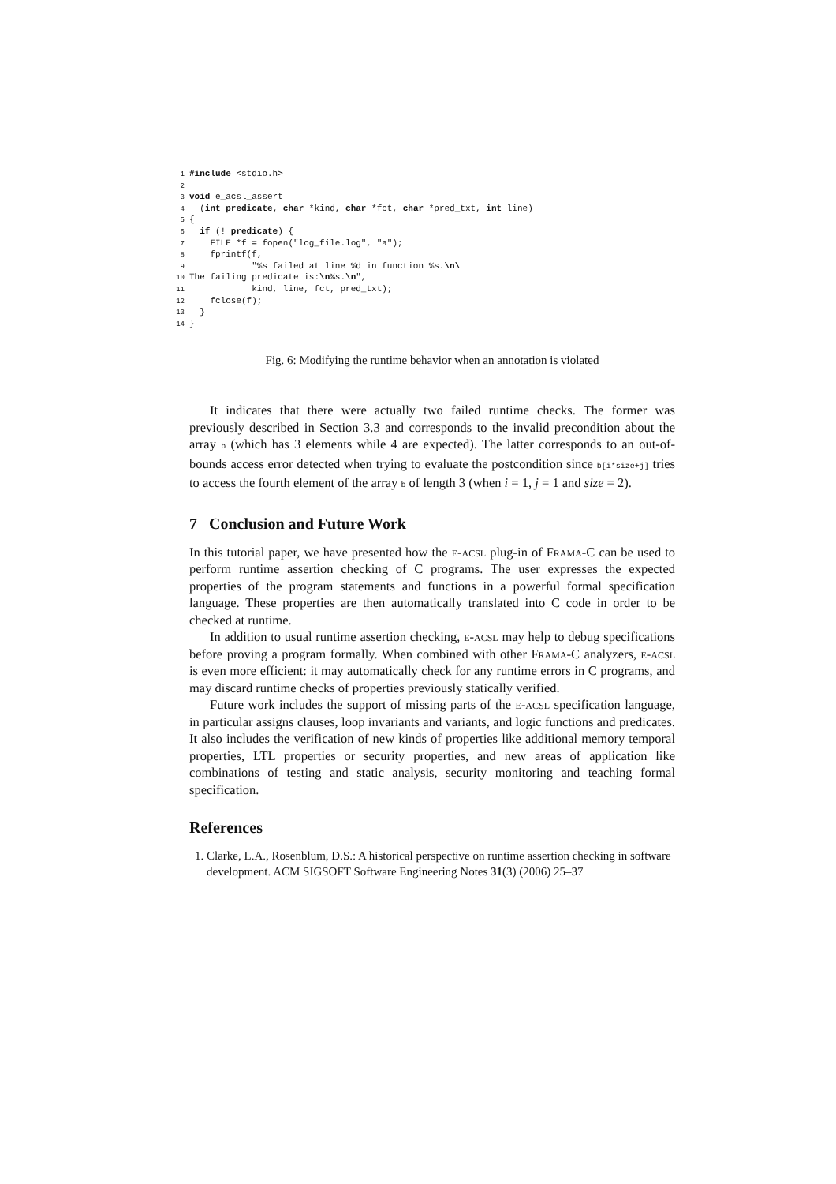1#include <stdio.h>
2
3 void e_acsl_assert
4  (int predicate, char *kind, char *fct, char *pred_txt, int line)
5{
6  if (! predicate) {
7    FILE *f = fopen("log_file.log", "a");
8    fprintf(f,
9            "%s failed at line %d in function %s.\n\
10 The failing predicate is:\n%s.\n",
11            kind, line, fct, pred_txt);
12    fclose(f);
13  }
14}
Fig. 6: Modifying the runtime behavior when an annotation is violated
It indicates that there were actually two failed runtime checks. The former was previously described in Section 3.3 and corresponds to the invalid precondition about the array b (which has 3 elements while 4 are expected). The latter corresponds to an out-of-bounds access error detected when trying to evaluate the postcondition since b[i*size+j] tries to access the fourth element of the array b of length 3 (when i = 1, j = 1 and size = 2).
7 Conclusion and Future Work
In this tutorial paper, we have presented how the e-acsl plug-in of Frama-C can be used to perform runtime assertion checking of C programs. The user expresses the expected properties of the program statements and functions in a powerful formal specification language. These properties are then automatically translated into C code in order to be checked at runtime.
In addition to usual runtime assertion checking, e-acsl may help to debug specifications before proving a program formally. When combined with other Frama-C analyzers, e-acsl is even more efficient: it may automatically check for any runtime errors in C programs, and may discard runtime checks of properties previously statically verified.
Future work includes the support of missing parts of the e-acsl specification language, in particular assigns clauses, loop invariants and variants, and logic functions and predicates. It also includes the verification of new kinds of properties like additional memory temporal properties, LTL properties or security properties, and new areas of application like combinations of testing and static analysis, security monitoring and teaching formal specification.
References
1. Clarke, L.A., Rosenblum, D.S.: A historical perspective on runtime assertion checking in software development. ACM SIGSOFT Software Engineering Notes 31(3) (2006) 25–37